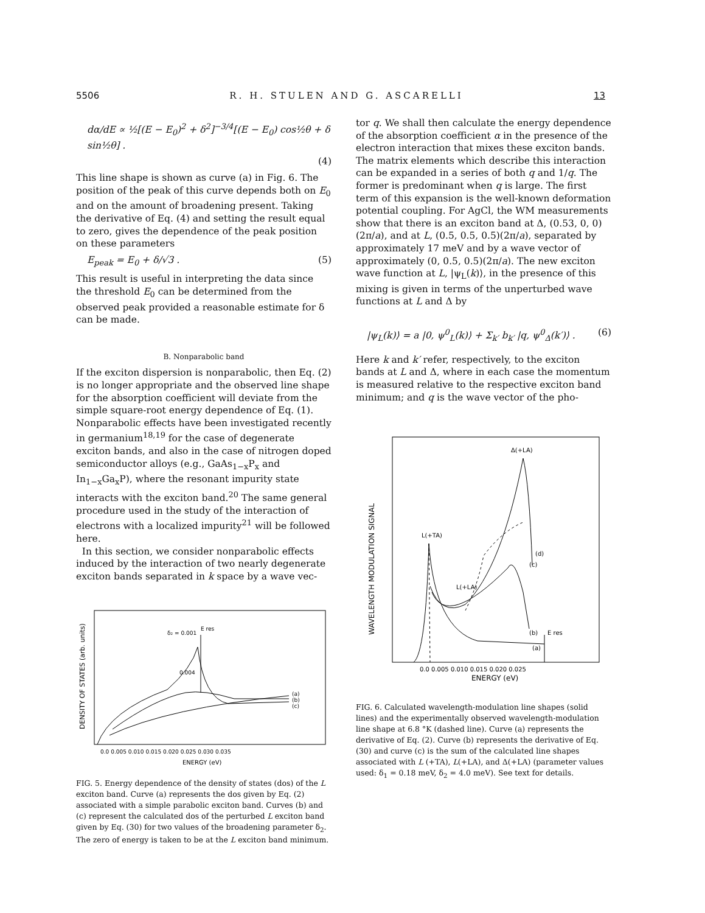5506 R. H. STULEN AND G. ASCARELLI 13
dα/dE ∝ ½[(E − E<sub>0</sub>)<sup>2</sup> + δ<sup>2</sup>]<sup>−3/4</sup>[(E − E<sub>0</sub>) cos½θ + δ sin½θ] .
(4)
This line shape is shown as curve (a) in Fig. 6. The position of the peak of this curve depends both on E<sub>0</sub> and on the amount of broadening present. Taking the derivative of Eq. (4) and setting the result equal to zero, gives the dependence of the peak position on these parameters
E<sub>peak</sub> = E<sub>0</sub> + δ/√3 . (5)
This result is useful in interpreting the data since the threshold E<sub>0</sub> can be determined from the observed peak provided a reasonable estimate for δ can be made.
B. Nonparabolic band
If the exciton dispersion is nonparabolic, then Eq. (2) is no longer appropriate and the observed line shape for the absorption coefficient will deviate from the simple square-root energy dependence of Eq. (1). Nonparabolic effects have been investigated recently in germanium<sup>18,19</sup> for the case of degenerate exciton bands, and also in the case of nitrogen doped semiconductor alloys (e.g., GaAs<sub>1−x</sub>P<sub>x</sub> and In<sub>1−x</sub>Ga<sub>x</sub>P), where the resonant impurity state interacts with the exciton band.<sup>20</sup> The same general procedure used in the study of the interaction of electrons with a localized impurity<sup>21</sup> will be followed here.
In this section, we consider nonparabolic effects induced by the interaction of two nearly degenerate exciton bands separated in k space by a wave vec-
DENSITY OF STATES (arb. units)
δ₂ = 0.001
0.004
E res
(a)
(b)
(c)
0.0 0.005 0.010 0.015 0.020 0.025 0.030 0.035
ENERGY (eV)
FIG. 5. Energy dependence of the density of states (dos) of the L exciton band. Curve (a) represents the dos given by Eq. (2) associated with a simple parabolic exciton band. Curves (b) and (c) represent the calculated dos of the perturbed L exciton band given by Eq. (30) for two values of the broadening parameter δ<sub>2</sub>. The zero of energy is taken to be at the L exciton band minimum.
tor q. We shall then calculate the energy dependence of the absorption coefficient α in the presence of the electron interaction that mixes these exciton bands. The matrix elements which describe this interaction can be expanded in a series of both q and 1/q. The former is predominant when q is large. The first term of this expansion is the well-known deformation potential coupling. For AgCl, the WM measurements show that there is an exciton band at Δ, (0.53, 0, 0)(2π/a), and at L, (0.5, 0.5, 0.5)(2π/a), separated by approximately 17 meV and by a wave vector of approximately (0, 0.5, 0.5)(2π/a). The new exciton wave function at L, |ψ<sub>L</sub>(k)⟩, in the presence of this mixing is given in terms of the unperturbed wave functions at L and Δ by
|ψ<sub>L</sub>(k)⟩ = a |0, ψ<sup>0</sup><sub>L</sub>(k)⟩ + Σ<sub>k′</sub> b<sub>k′</sub> |q, ψ<sup>0</sup><sub>Δ</sub>(k′)⟩ . (6)
Here k and k′ refer, respectively, to the exciton bands at L and Δ, where in each case the momentum is measured relative to the respective exciton band minimum; and q is the wave vector of the pho-
WAVELENGTH MODULATION SIGNAL
Δ(+LA)
L(+TA)
L(+LA)
(d)
(c)
(b)
(a)
E res
0.0 0.005 0.010 0.015 0.020 0.025
ENERGY (eV)
FIG. 6. Calculated wavelength-modulation line shapes (solid lines) and the experimentally observed wavelength-modulation line shape at 6.8 °K (dashed line). Curve (a) represents the derivative of Eq. (2). Curve (b) represents the derivative of Eq. (30) and curve (c) is the sum of the calculated line shapes associated with L (+TA), L(+LA), and Δ(+LA) (parameter values used: δ<sub>1</sub> = 0.18 meV, δ<sub>2</sub> = 4.0 meV). See text for details.